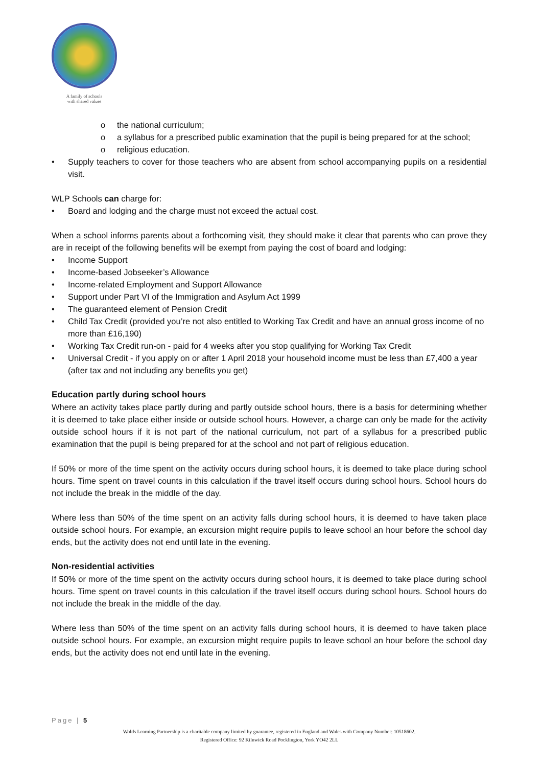A family of schools
with shared values
o the national curriculum;
o a syllabus for a prescribed public examination that the pupil is being prepared for at the school;
o religious education.
• Supply teachers to cover for those teachers who are absent from school accompanying pupils on a residential visit.
WLP Schools can charge for:
• Board and lodging and the charge must not exceed the actual cost.
When a school informs parents about a forthcoming visit, they should make it clear that parents who can prove they are in receipt of the following benefits will be exempt from paying the cost of board and lodging:
• Income Support
• Income-based Jobseeker’s Allowance
• Income-related Employment and Support Allowance
• Support under Part VI of the Immigration and Asylum Act 1999
• The guaranteed element of Pension Credit
• Child Tax Credit (provided you’re not also entitled to Working Tax Credit and have an annual gross income of no more than £16,190)
• Working Tax Credit run-on - paid for 4 weeks after you stop qualifying for Working Tax Credit
• Universal Credit - if you apply on or after 1 April 2018 your household income must be less than £7,400 a year (after tax and not including any benefits you get)
Education partly during school hours
Where an activity takes place partly during and partly outside school hours, there is a basis for determining whether it is deemed to take place either inside or outside school hours. However, a charge can only be made for the activity outside school hours if it is not part of the national curriculum, not part of a syllabus for a prescribed public examination that the pupil is being prepared for at the school and not part of religious education.
If 50% or more of the time spent on the activity occurs during school hours, it is deemed to take place during school hours. Time spent on travel counts in this calculation if the travel itself occurs during school hours. School hours do not include the break in the middle of the day.
Where less than 50% of the time spent on an activity falls during school hours, it is deemed to have taken place outside school hours. For example, an excursion might require pupils to leave school an hour before the school day ends, but the activity does not end until late in the evening.
Non-residential activities
If 50% or more of the time spent on the activity occurs during school hours, it is deemed to take place during school hours. Time spent on travel counts in this calculation if the travel itself occurs during school hours. School hours do not include the break in the middle of the day.
Where less than 50% of the time spent on an activity falls during school hours, it is deemed to have taken place outside school hours. For example, an excursion might require pupils to leave school an hour before the school day ends, but the activity does not end until late in the evening.
Page | 5
Wolds Learning Partnership is a charitable company limited by guarantee, registered in England and Wales with Company Number: 10518602.
Registered Office: 92 Kilnwick Road Pocklington, York YO42 2LL